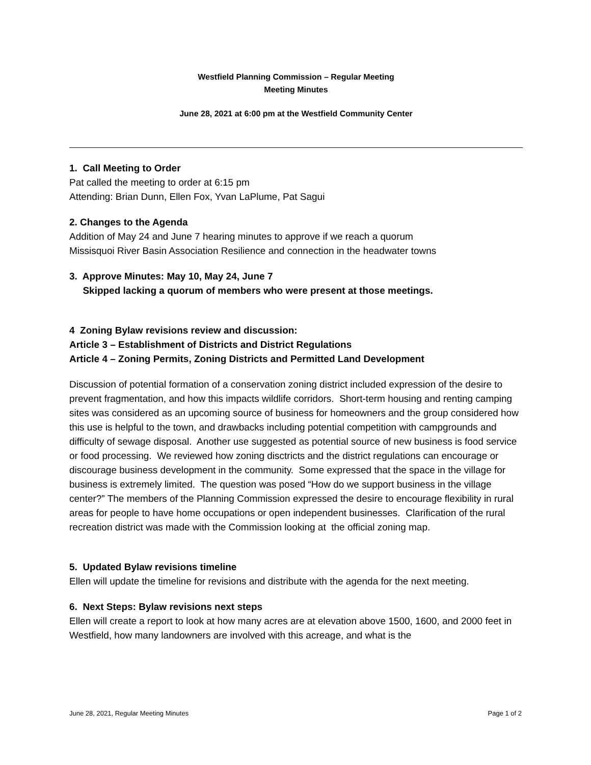Westfield Planning Commission – Regular Meeting
Meeting Minutes
June 28, 2021 at 6:00 pm at the Westfield Community Center
1. Call Meeting to Order
Pat called the meeting to order at 6:15 pm
Attending: Brian Dunn, Ellen Fox, Yvan LaPlume, Pat Sagui
2. Changes to the Agenda
Addition of May 24 and June 7 hearing minutes to approve if we reach a quorum
Missisquoi River Basin Association Resilience and connection in the headwater towns
3. Approve Minutes: May 10, May 24, June 7
Skipped lacking a quorum of members who were present at those meetings.
4 Zoning Bylaw revisions review and discussion:
Article 3 – Establishment of Districts and District Regulations
Article 4 – Zoning Permits, Zoning Districts and Permitted Land Development
Discussion of potential formation of a conservation zoning district included expression of the desire to prevent fragmentation, and how this impacts wildlife corridors. Short-term housing and renting camping sites was considered as an upcoming source of business for homeowners and the group considered how this use is helpful to the town, and drawbacks including potential competition with campgrounds and difficulty of sewage disposal. Another use suggested as potential source of new business is food service or food processing. We reviewed how zoning disctricts and the district regulations can encourage or discourage business development in the community. Some expressed that the space in the village for business is extremely limited. The question was posed “How do we support business in the village center?” The members of the Planning Commission expressed the desire to encourage flexibility in rural areas for people to have home occupations or open independent businesses. Clarification of the rural recreation district was made with the Commission looking at the official zoning map.
5. Updated Bylaw revisions timeline
Ellen will update the timeline for revisions and distribute with the agenda for the next meeting.
6. Next Steps: Bylaw revisions next steps
Ellen will create a report to look at how many acres are at elevation above 1500, 1600, and 2000 feet in Westfield, how many landowners are involved with this acreage, and what is the
June 28, 2021, Regular Meeting Minutes Page 1 of 2